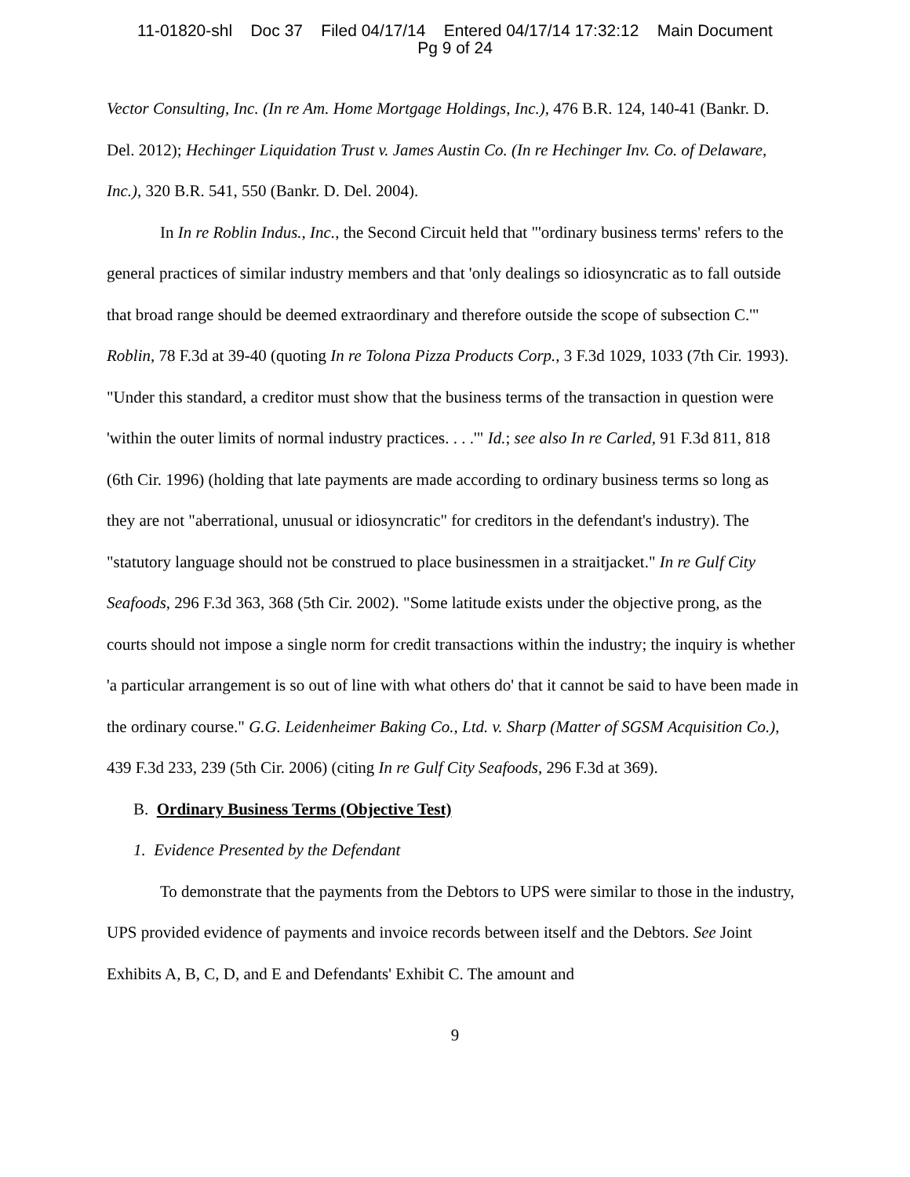11-01820-shl Doc 37 Filed 04/17/14 Entered 04/17/14 17:32:12 Main Document
Pg 9 of 24
Vector Consulting, Inc. (In re Am. Home Mortgage Holdings, Inc.), 476 B.R. 124, 140-41 (Bankr. D. Del. 2012); Hechinger Liquidation Trust v. James Austin Co. (In re Hechinger Inv. Co. of Delaware, Inc.), 320 B.R. 541, 550 (Bankr. D. Del. 2004).
In In re Roblin Indus., Inc., the Second Circuit held that "'ordinary business terms' refers to the general practices of similar industry members and that 'only dealings so idiosyncratic as to fall outside that broad range should be deemed extraordinary and therefore outside the scope of subsection C.'" Roblin, 78 F.3d at 39-40 (quoting In re Tolona Pizza Products Corp., 3 F.3d 1029, 1033 (7th Cir. 1993). "Under this standard, a creditor must show that the business terms of the transaction in question were 'within the outer limits of normal industry practices. . . .'" Id.; see also In re Carled, 91 F.3d 811, 818 (6th Cir. 1996) (holding that late payments are made according to ordinary business terms so long as they are not "aberrational, unusual or idiosyncratic" for creditors in the defendant's industry). The "statutory language should not be construed to place businessmen in a straitjacket." In re Gulf City Seafoods, 296 F.3d 363, 368 (5th Cir. 2002). "Some latitude exists under the objective prong, as the courts should not impose a single norm for credit transactions within the industry; the inquiry is whether 'a particular arrangement is so out of line with what others do' that it cannot be said to have been made in the ordinary course." G.G. Leidenheimer Baking Co., Ltd. v. Sharp (Matter of SGSM Acquisition Co.), 439 F.3d 233, 239 (5th Cir. 2006) (citing In re Gulf City Seafoods, 296 F.3d at 369).
B. Ordinary Business Terms (Objective Test)
1. Evidence Presented by the Defendant
To demonstrate that the payments from the Debtors to UPS were similar to those in the industry, UPS provided evidence of payments and invoice records between itself and the Debtors. See Joint Exhibits A, B, C, D, and E and Defendants' Exhibit C. The amount and
9